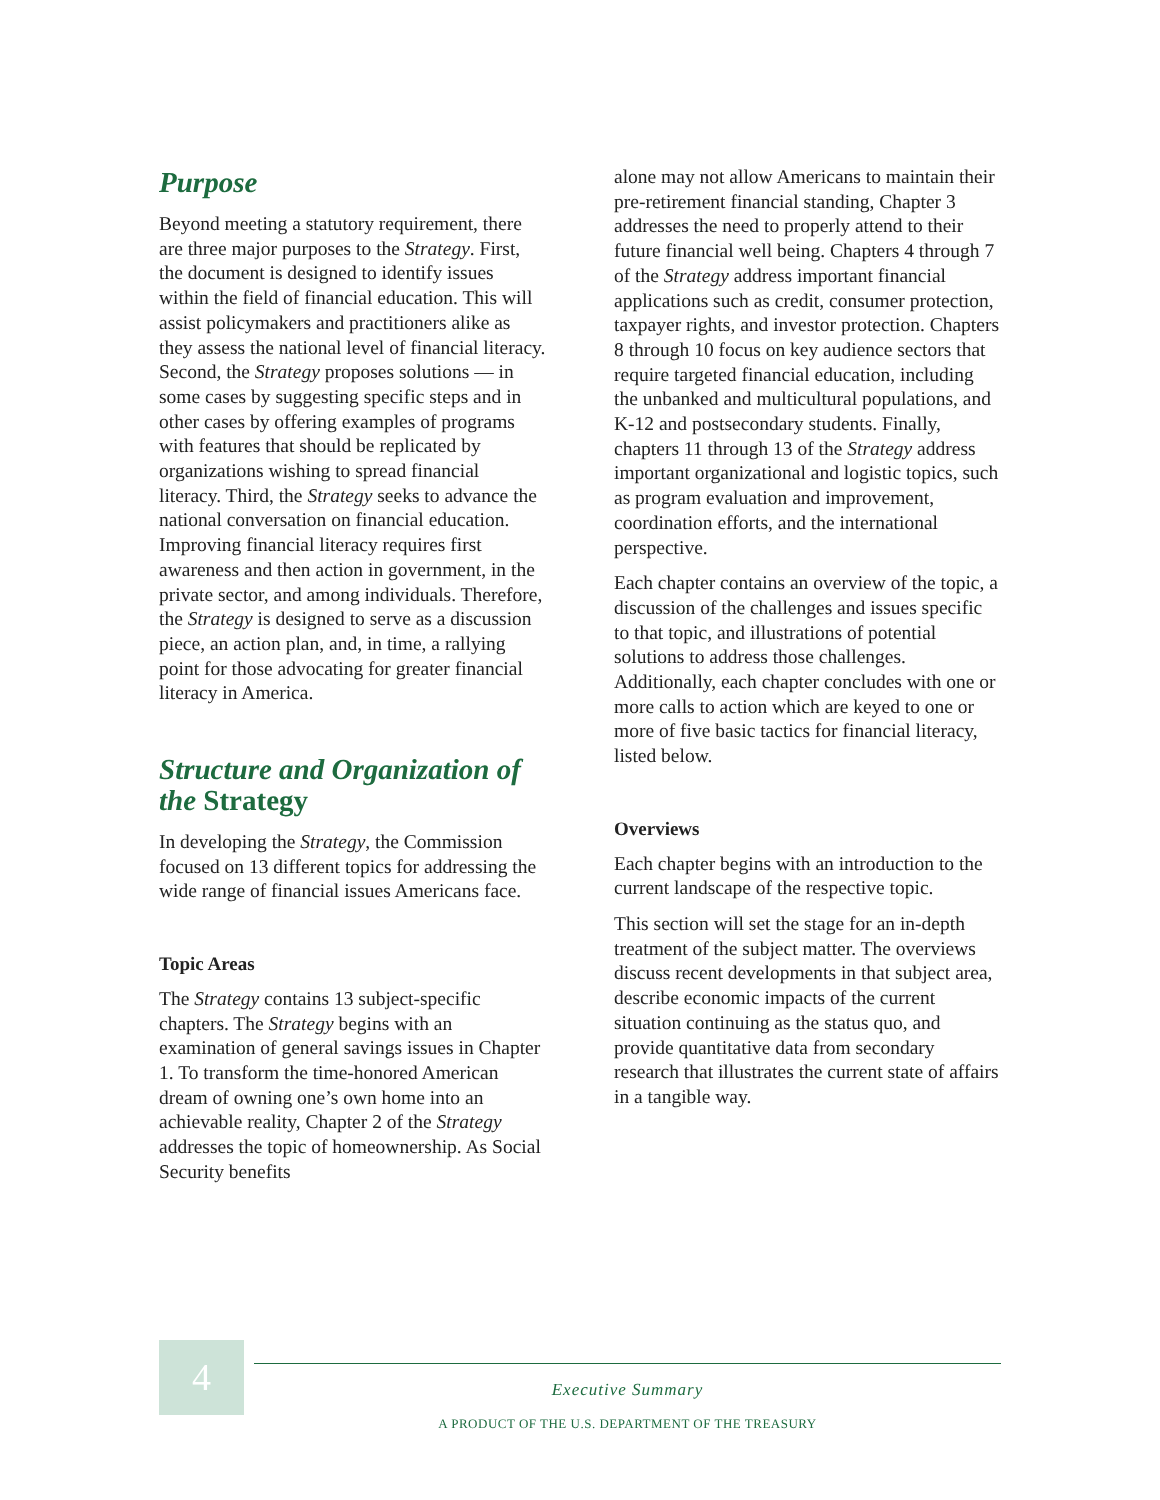Purpose
Beyond meeting a statutory requirement, there are three major purposes to the Strategy. First, the document is designed to identify issues within the field of financial education. This will assist policymakers and practitioners alike as they assess the national level of financial literacy. Second, the Strategy proposes solutions — in some cases by suggesting specific steps and in other cases by offering examples of programs with features that should be replicated by organizations wishing to spread financial literacy. Third, the Strategy seeks to advance the national conversation on financial education. Improving financial literacy requires first awareness and then action in government, in the private sector, and among individuals. Therefore, the Strategy is designed to serve as a discussion piece, an action plan, and, in time, a rallying point for those advocating for greater financial literacy in America.
Structure and Organization of the Strategy
In developing the Strategy, the Commission focused on 13 different topics for addressing the wide range of financial issues Americans face.
Topic Areas
The Strategy contains 13 subject-specific chapters. The Strategy begins with an examination of general savings issues in Chapter 1. To transform the time-honored American dream of owning one’s own home into an achievable reality, Chapter 2 of the Strategy addresses the topic of homeownership. As Social Security benefits
alone may not allow Americans to maintain their pre-retirement financial standing, Chapter 3 addresses the need to properly attend to their future financial well being. Chapters 4 through 7 of the Strategy address important financial applications such as credit, consumer protection, taxpayer rights, and investor protection. Chapters 8 through 10 focus on key audience sectors that require targeted financial education, including the unbanked and multicultural populations, and K-12 and postsecondary students. Finally, chapters 11 through 13 of the Strategy address important organizational and logistic topics, such as program evaluation and improvement, coordination efforts, and the international perspective.
Each chapter contains an overview of the topic, a discussion of the challenges and issues specific to that topic, and illustrations of potential solutions to address those challenges. Additionally, each chapter concludes with one or more calls to action which are keyed to one or more of five basic tactics for financial literacy, listed below.
Overviews
Each chapter begins with an introduction to the current landscape of the respective topic.
This section will set the stage for an in-depth treatment of the subject matter. The overviews discuss recent developments in that subject area, describe economic impacts of the current situation continuing as the status quo, and provide quantitative data from secondary research that illustrates the current state of affairs in a tangible way.
4
Executive Summary
A PRODUCT OF THE U.S. DEPARTMENT OF THE TREASURY